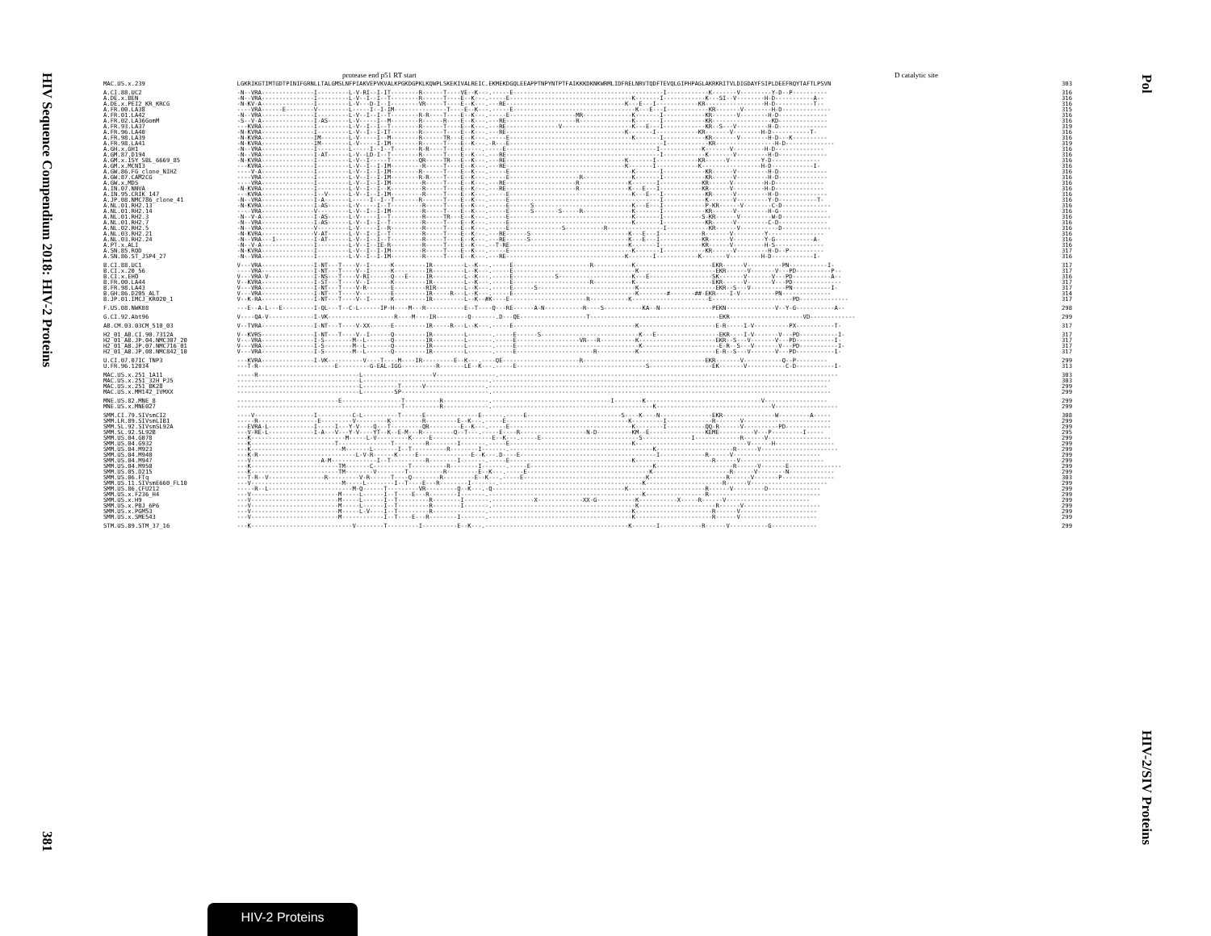HIV Sequence Compendium 2018: HIV-2 Proteins
381
Pol
HIV-2/SIV Proteins
protease end p51 RT start D catalytic site
| MAC.US.x.239 | LGKRIKGTIMTGDTPINIFGRNLLTALGMSLNFPIAKVEPVKVALKPGKDGPKLKQWPLSKEKIVALREIC.EKMEKDGQLEEAPPTNPYNTPTFAIKKKDKNKWRMLIDFRELNRVTQDFTEVQLGIPHPAGLAKRKRITVLDIGDAYFSIPLDEEFRQYTAFTLPSVN | 303 |
| A.CI.88.UC2 | -N--VRA---------------I---------L-V-RI--I-IT--------R------T----VE--K---.-----E-------------------------------------------I------------K-------V---------Y-D--P---------- | 316 |
| A.DE.x.BEN | -N--VRA---------------I---------L-V--I--I--T--------R------T----E--K---.-----E-----------------------------------K-------I------------K---SI--V--------H-D-----------A-- | 316 |
| A.DE.x.PEI2_KR_KRCG | -N-KV-A---------------I---------L-V---D-I--I--------VR-----T----E--K---.---RE----------------------------------K---E---I------------KR-----------------H-D-----------T-- | 316 |
| A.FR.00.LA38 | ----VRA------E--------V---------L-----I--I-IM---------------T----E--K---.-----E-----------------------------------K---E---I------------KR-------V--------H-D-------------- | 315 |
| A.FR.01.LA42 | -N--VRA---------------I---------L-V--I--I--T--------R-R----T----E--K---.-----E-------------------MR--------------K-------I------------KR-------V--------H-D-------------- | 316 |
| A.FR.02.LA36GomM | -S--V-A---------------I-AS------L-V-----I--M--------R------R----E--K---.---RE--------------------R---------------K-------I------------KR-----------------KD-------------- | 316 |
| A.FR.93.LA37 | ---KVRA---------------I---------L-V--I--I--T--------R------T----E--K---.---RE---------------V--------------------K---E---I------------KR--S---V---------H-D-------------- | 319 |
| A.FR.96.LA40 | -N-KVRA---------------I---------L-V--I--I-IT--------R------T----E--K---.---RE----------------------------------K-------I------------KR-------V--------H-D-----------T- | 316 |
| A.FR.98.LA39 | -N-KVRA---------------IM--------L-V-----I--M--------R------TR---E--K---.-----E-----------------------------------K-------I------------KR-------V--------H-D---K---------- | 316 |
| A.FR.98.LA41 | -N-KVRA---------------IM--------L-V-----I-IM--------R------T----E--K---.-R---E--------------------------------------------I------------KR-----------------H-D-------------- | 319 |
| A.GH.x.GH1 | -N--VRA---------------I---------L-----I--I--T-------R-R----T----E-----.-----E-------------------------------------------I------------K-------V---------H-D-------------- | 316 |
| A.GM.87.D194 | -N--VRA---------------I-AT------L-V--LD-I--T--------R------T----E--K---.---RE--------------------------------------------I------------K-------V---------H-D-------------- | 316 |
| A.GM.x.ISY_SBL_6669_85 | -N-KVRA---------------I---------L-V--I-----T--------QR-----TR---E--K---.---RE----------------------------------K-------I------------KR------V---------Y-D-------------- | 316 |
| A.GM.x.MCN13 | ---KVRA---------------I---------L-V--I--I-IM---------R-----T----E--K---.---RE----------------------------------K-------I------------K-----------------H-D------------I- | 316 |
| A.GW.86.FG_clone_NIHZ | ----V-A---------------I---------L-V--I--I-IM--------R------T----E--K---.-----E-----------------------------------K-------I------------KR------V---------H-D-------------- | 316 |
| A.GW.87.CAM2CG | ----VRA---------------I---------L-V--I--I-IM--------R-R----T----E--K---.-----E--------------------R--------------K-------I------------KR------V---------H-D-------------- | 316 |
| A.GW.x.MDS | ----VRA---------------I---------L-V--I--I-IM---------R-----T----E--K---.---RE--------------------R--------------K-------I------------KR------V---------H-D-------------- | 316 |
| A.IN.07.NNVA | -N-KVRA---------------I---------L-V--I--I--K---------R-----T----E--K---.---RE--------------------R--------------K---E---I------------KR------V---------H-D-------------- | 316 |
| A.IN.95.CRIK_147 | ---KVRA---------------I--V------L-V--I--I-IM---------R-----T----E--K---.-----E-----------------------------------K---E---I------------KR------V---------H-D-------------- | 316 |
| A.JP.08.NMC786_clone_41 | -N--VRA---------------I-A-------L-----I--I--T-------R------T----E--K---.-----E-------------------------------------------I------------K-------V---------Y-D-----------T- | 316 |
| A.NL.01.RH2.13 | -N-KVRA---------------I-AS------L-V-----I--T---------R-----T----E--K---.-----E------S----------------------------K---E---I------------P-KR------V--------C-D-------------- | 316 |
| A.NL.01.RH2.14 | ----VRA---------------V---------L-V--I--I-IM---------R-----T----E--K---.-----E------S-------S-----R--------------K-------I------------KR------V---------H-G-------------- | 316 |
| A.NL.01.RH2.3 | -N--V-A---------------I-AS------L-V-----I--T---------R-----TR---E--K---.-----E-----------------------------------K-------I-----------S-KR------V---------W-D-------------- | 316 |
| A.NL.01.RH2.7 | -N--VRA---------------I-AS------L-V--I--I--T---------R-----T----E--K---.-----E-----------------------------------K-------I------------KR------V---------C-D-------------- | 316 |
| A.NL.02.RH2.5 | -N--VRA---------------V---------L-V-----I--R---------R-----T----E--K---.-----E---------------S-----------R----------------I------------KR------V-----------D-------------- | 316 |
| A.NL.03.RH2.21 | -N-KVRA---------------V-AT------L-V--I--I--T---------R-----T----E--K---.---RE------S----------------------------K---E---I------------R-------V---------Y---------------- | 316 |
| A.NL.03.RH2.24 | -N--VRA---I-----------I-AT------L-V--I--I--T---------R-----T----E--K---.---RE------S----------------------------K---E---I------------KR------V---------Y-G-----------A- | 316 |
| A.PT.x.ALI | -N--V-A---------------I---------L-V--I--IE-R---------R-----T----E--K---.--T-RE----------------------------------K-------I------------KR------V---------H-S-------------- | 316 |
| A.SN.85.ROD | -N-KVRA---------------I---------L-V--I--I-IM---------R-----T----E--K---.-----E-----------------------------------K-------I------------KR------V---------H-D--P---------- | 317 |
| A.SN.86.ST_JSP4_27 | -N--VRA---------------I---------L-V--I--I-IM---------R-----T----E--K---.---RE----------------------------------K-------I------------K-------V---------H-D------------I- | 316 |
| B.CI.88.UC1 | V---VRA---------------I-NT---T----V--I------K---------IR---------L--K---.-----E----------------------R-----------K----------------------EKR------V----------PN-----------I- | 317 |
| B.CI.x.20_56 | ----VRA---------------I-NT---T----V--I------K---------IR---------L--K---.-----E-----------------------------------K----------------------EKR------V-------V---PD----------P-- | 317 |
| B.CI.x.EHO | V---VRA-V-------------I-NS---T----V-RI------Q---E-----IR---------L--K---.-----E------------S---------------------K---E------------------SK-------V-------V---PD-----------A-- | 316 |
| B.FR.00.LA44 | V--KVRA---------------I-ST---T----V--I------K---------IR---------L--K---.-----E----------------------R-----------K----------------------EKR------V-------V---PD-------------- | 317 |
| B.FR.98.LA43 | V---VRA---------------I-NT---T----V-R-------E---------RIR--------L--K---.-----E------S----------------------------K----------------------EKR--S---V----------PN-----------I- | 317 |
| B.GH.86.D205_ALT | V---VRA---------------I-NT---T----V---------E---------IR-----R---L--K---.-----E-----------------------------------K--------#-------##-EKR----I-V----------PN-------------- | 314 |
| B.JP.01.IMCJ_KR020_1 | V--K-RA---------------I-NT---T----V--I------K---------IR---------L--K--#K----E----------------------R-----------K----------------------E-----------------------PD-------------- | 317 |
| F.US.08.NWK08 | ---E--A-L---E---------I-QL---T--C-L------IP-H----M---R-----------E--T----Q---RE------A-N-----------R----S-----------KA--N---------------PEKN--------------V--Y-G-----------A-- | 298 |
| G.CI.92.Abt96 | V----QA-V-------------I-VK-------------------R----M----IR---------Q-------.D---QE-------------------T-------------------------------------EKR---------------------VD------------- | 299 |
| AB.CM.03.03CM_510_03 | V--TVRA---------------I-NT---T----V-XX------E---------IR-----R---L--K---.-----E-----------------------------------K----------------------E-R-----I-V----------PX-----------T- | 317 |
| H2_01_AB.CI.90.7312A | V--KVRS---------------I-NT---T----V--I------Q---------IR---------L-------.-----E------S----------------------------K---E------------------EKR----I-V-------V---PD-----------I- | 317 |
| H2_01_AB.JP.04.NMC307_20 | V---VRA---------------I-S--------M--L-------Q---------IR---------L-------.-----E------------------VR---R----------K----------------------EKR--S---V-------V---PD-----------I- | 317 |
| H2_01_AB.JP.07.NMC716_01 | V---VRA---------------I-S--------M--L-------Q---------IR---------L-------.-----E-----------------------------------K----------------------E-R--S---V-------V---PD-----------I- | 317 |
| H2_01_AB.JP.08.NMC842_10 | V---VRA---------------I-S--------M--L-------Q---------IR---------L-------.-----E----------------------R-----------K----------------------E-R--S---V-------V---PD-----------I- | 317 |
| U.CI.07.07IC_TNP3 | ---KVRA---------------I-VK----------V----T----M----IR---------E--K---.----QE----------------------R-----------------------------------EKR-------V-----------Q--P--------- | 299 |
| U.FR.96.12034 | ---T-R----------------------E---------G-EAL-IGG----------R-------LE--K---.-----E-------------------------------------S------------------EK-------V-----------C-D-----------I- | 313 |
| MAC.US.x.251_1A11 | -----R-----------------------------L--------------------V-----------------.------------------------------------------------------------------------------------------------- | 303 |
| MAC.US.x.251_32H_PJ5 | -----------------------------------L------------------------------------.------------------------------------------------------------------------------------------------- | 303 |
| MAC.US.x.251_BK28 | -----------------------------------L----------T------V-----------------.------------------------------------------------------------------------------------------------- | 299 |
| MAC.US.x.MM142_IVMXX | -----------------------------------L---------SP-------------------------.------------------------------------------------------------------------------------------------- | 299 |
| MNE.US.82.MNE_8 | -----------------------------E-----------------T----------R-------------.----------------------------------I--------K---------------------------------V------------------ | 299 |
| MNE.US.x.MNE027 | -----------------------------------------------T----------R-------------.----------------------------------------------K---------------------------------V------------------ | 299 |
| SMM.CI.79.SIVsmCI2 | ----V-----------------I----------C-L----------T------E---------------E------.-----E---------------------------S----K----N---------------EKR---------------W---------A----- | 308 |
| SMM.LR.89.SIVsmLIB1 | -----R-----------------E---------V---------K---------R---------E--K---.-----E-----------------------------------K---------I-------------R-------V------------------------- | 299 |
| SMM.SL.92.SIVsmSL92A | ---EVRA-L-------------I-----I---Y-V----Q---T---------QR---------E--K---.-----E-----------------------------------K--------I-----------QQ-R------V----------PD------------- | 299 |
| SMM.SL.92.SL92B | ---V-RE-L-------------I-A---V---Y-V----YT--K--E-M---R---------Q--T---.-----E----R-------------------N-D----------KM--E----------------KEME----------V---P---------I----- | 295 |
| SMM.US.04.G078 | ---K---------------------------M-----L-V---------K-----E-----------------E--K---.-----E----------------------------S--------------I-------------R------V------------------ | 299 |
| SMM.US.04.G932 | ---K------------------------T---------------T---------R--------I-------.-----E-----------------------------------K--------------------------------V------H----------------- | 299 |
| SMM.US.04.M923 | ---K--------------------------M-------L-------I--T----------R--------I-------.-----------------------------------------K----------------------R------V---------------------- | 299 |
| SMM.US.04.M940 | ---K-R----------------------------L-V-R------K-----E---------------E--K---.D----E---------------------------------------I-------------R------V------------------------- | 299 |
| SMM.US.04.M947 | ---V--------------------A-M-------------I--T----------R--------I-------.-----E-----------------------------------K----------------------R------V------------------------ | 299 |
| SMM.US.04.M950 | ---K-------------------------TM-------C----------T----------R--------I-------.-----E-----------------------------------K----------------------R------V-------E--------------- | 299 |
| SMM.US.05.D215 | ---K-------------------------TM--------V--------T----------R---------E--K---.-----E-----------------------------------K----------------------R------V--------N------------- | 299 |
| SMM.US.06.FTq | ---T-R--V----------------R---------V-R------T----Q--------R---------E--K---.-----E-----------------------------------K----------------------R------V-------P--------------- | 303 |
| SMM.US.11.SIVsmE660_FL10 | ---V--------------------------M-----L--------I--T----E---R--------I-------.-----------------------------------------K----------------------R------V---------------------- | 299 |
| SMM.US.86.CFU212 | -----R--L------------------------M-Q------T---------VR---------Q--K---.-Q--------------------------------------K----------------------R------V---------D--------------- | 299 |
| SMM.US.x.F236_H4 | ---V-------------------------M-----L------I--T----E---R--------I-------.--------------------------------------------K-----------------R-------------------------------- | 299 |
| SMM.US.x.H9 | ---V-------------------------M-----L------I--T---------R--------I-------.------------X-------------XX-G-----------K-----------X-----R------V------------------------ | 299 |
| SMM.US.x.PBJ_6P6 | ---V-------------------------M-----L------I--T---------R--------I-------.-----------------------------------------K----------------------R------V---------------------- | 299 |
| SMM.US.x.PGM53 | ---V-------------------------M-----L-V----I--T---------R---------------.-----------------------------------------K----------------------R------V---------------------- | 299 |
| SMM.US.x.SME543 | ---V-------------------------M------------I--T----E---R--------I-------.-----------------------------------------K----------------------R------V---------------------- | 299 |
| STM.US.89.STM_37_16 | ---K-----------------------------V--------T---------I----------E--K---.-----------------------------------------K-------I------------R------V-----------G------------- | 299 |
HIV-2 Proteins